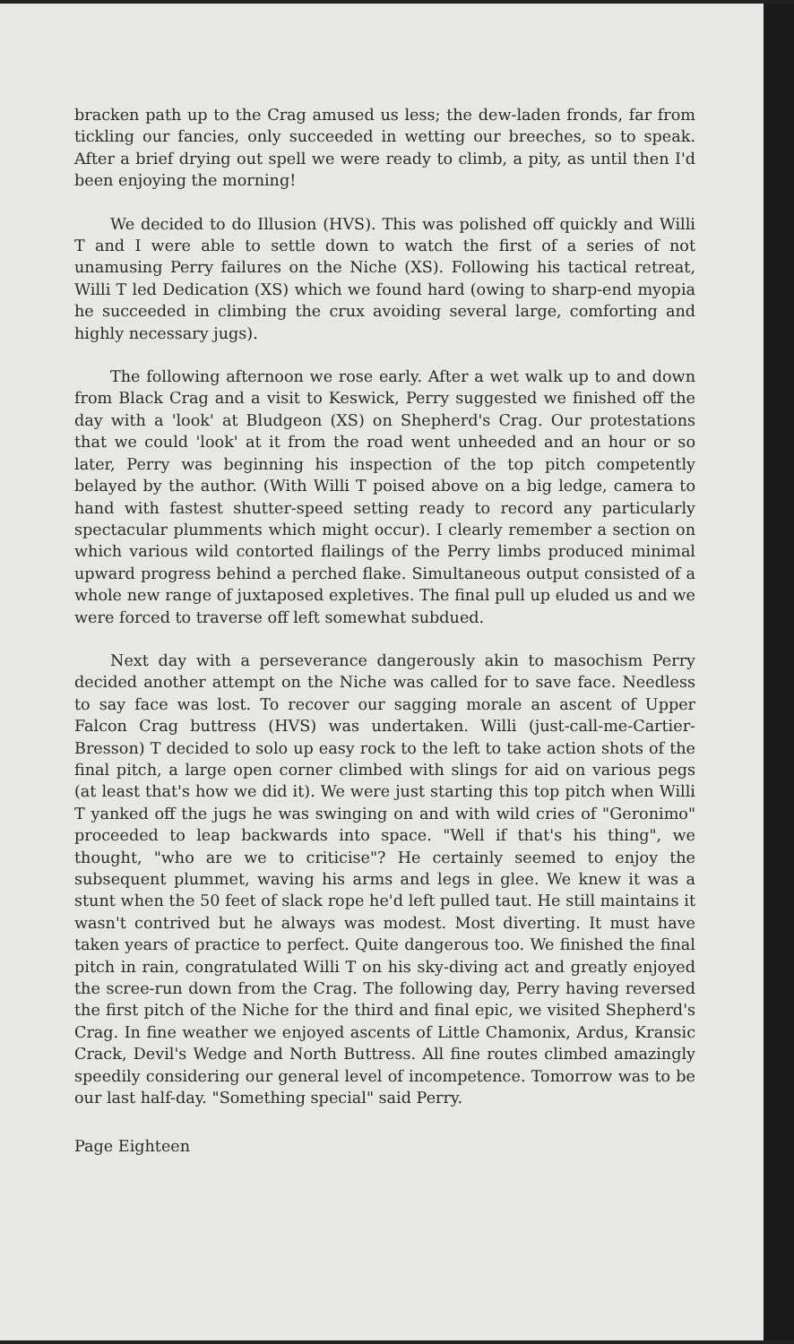bracken path up to the Crag amused us less; the dew-laden fronds, far from tickling our fancies, only succeeded in wetting our breeches, so to speak. After a brief drying out spell we were ready to climb, a pity, as until then I'd been enjoying the morning!
We decided to do Illusion (HVS). This was polished off quickly and Willi T and I were able to settle down to watch the first of a series of not unamusing Perry failures on the Niche (XS). Following his tactical retreat, Willi T led Dedication (XS) which we found hard (owing to sharp-end myopia he succeeded in climbing the crux avoiding several large, comforting and highly necessary jugs).
The following afternoon we rose early. After a wet walk up to and down from Black Crag and a visit to Keswick, Perry suggested we finished off the day with a 'look' at Bludgeon (XS) on Shepherd's Crag. Our protestations that we could 'look' at it from the road went unheeded and an hour or so later, Perry was beginning his inspection of the top pitch competently belayed by the author. (With Willi T poised above on a big ledge, camera to hand with fastest shutter-speed setting ready to record any particularly spectacular plumments which might occur). I clearly remember a section on which various wild contorted flailings of the Perry limbs produced minimal upward progress behind a perched flake. Simultaneous output consisted of a whole new range of juxtaposed expletives. The final pull up eluded us and we were forced to traverse off left somewhat subdued.
Next day with a perseverance dangerously akin to masochism Perry decided another attempt on the Niche was called for to save face. Needless to say face was lost. To recover our sagging morale an ascent of Upper Falcon Crag buttress (HVS) was undertaken. Willi (just-call-me-Cartier-Bresson) T decided to solo up easy rock to the left to take action shots of the final pitch, a large open corner climbed with slings for aid on various pegs (at least that's how we did it). We were just starting this top pitch when Willi T yanked off the jugs he was swinging on and with wild cries of "Geronimo" proceeded to leap backwards into space. "Well if that's his thing", we thought, "who are we to criticise"? He certainly seemed to enjoy the subsequent plummet, waving his arms and legs in glee. We knew it was a stunt when the 50 feet of slack rope he'd left pulled taut. He still maintains it wasn't contrived but he always was modest. Most diverting. It must have taken years of practice to perfect. Quite dangerous too. We finished the final pitch in rain, congratulated Willi T on his sky-diving act and greatly enjoyed the scree-run down from the Crag. The following day, Perry having reversed the first pitch of the Niche for the third and final epic, we visited Shepherd's Crag. In fine weather we enjoyed ascents of Little Chamonix, Ardus, Kransic Crack, Devil's Wedge and North Buttress. All fine routes climbed amazingly speedily considering our general level of incompetence. Tomorrow was to be our last half-day. "Something special" said Perry.
Page Eighteen